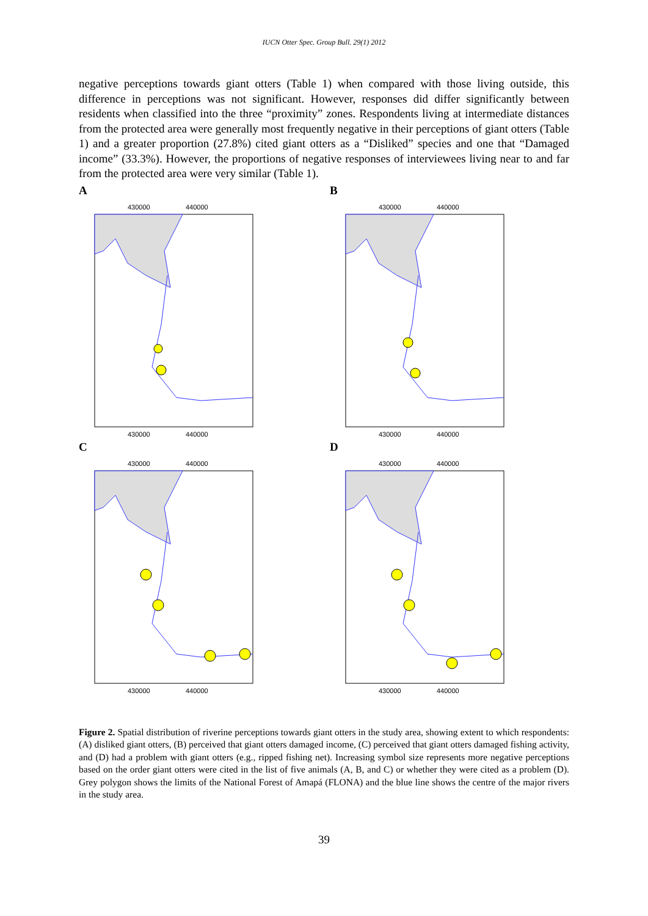IUCN Otter Spec. Group Bull. 29(1) 2012
negative perceptions towards giant otters (Table 1) when compared with those living outside, this difference in perceptions was not significant. However, responses did differ significantly between residents when classified into the three “proximity” zones. Respondents living at intermediate distances from the protected area were generally most frequently negative in their perceptions of giant otters (Table 1) and a greater proportion (27.8%) cited giant otters as a “Disliked” species and one that “Damaged income” (33.3%). However, the proportions of negative responses of interviewees living near to and far from the protected area were very similar (Table 1).
A
430000
440000
430000
440000
B
430000
440000
430000
440000
C
430000
440000
430000
440000
D
430000
440000
430000
440000
Figure 2. Spatial distribution of riverine perceptions towards giant otters in the study area, showing extent to which respondents: (A) disliked giant otters, (B) perceived that giant otters damaged income, (C) perceived that giant otters damaged fishing activity, and (D) had a problem with giant otters (e.g., ripped fishing net). Increasing symbol size represents more negative perceptions based on the order giant otters were cited in the list of five animals (A, B, and C) or whether they were cited as a problem (D). Grey polygon shows the limits of the National Forest of Amapá (FLONA) and the blue line shows the centre of the major rivers in the study area.
39